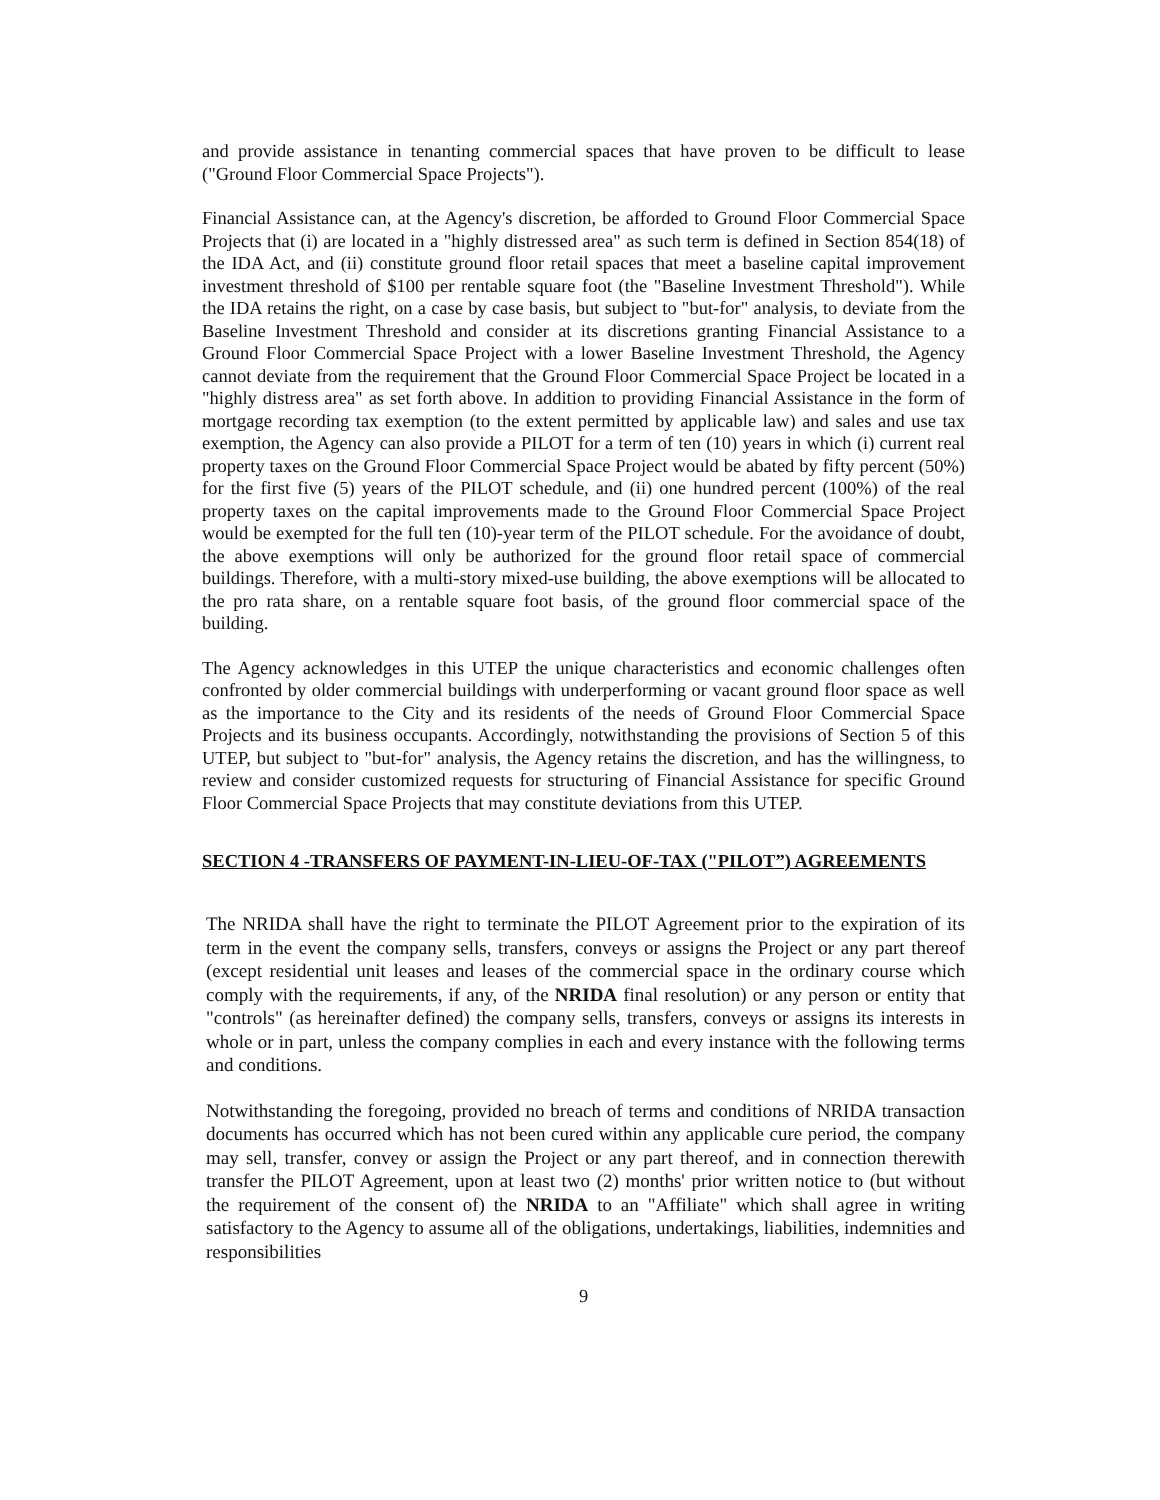and provide assistance in tenanting commercial spaces that have proven to be difficult to lease ("Ground Floor Commercial Space Projects").
Financial Assistance can, at the Agency's discretion, be afforded to Ground Floor Commercial Space Projects that (i) are located in a "highly distressed area" as such term is defined in Section 854(18) of the IDA Act, and (ii) constitute ground floor retail spaces that meet a baseline capital improvement investment threshold of $100 per rentable square foot (the "Baseline Investment Threshold"). While the IDA retains the right, on a case by case basis, but subject to "but-for" analysis, to deviate from the Baseline Investment Threshold and consider at its discretions granting Financial Assistance to a Ground Floor Commercial Space Project with a lower Baseline Investment Threshold, the Agency cannot deviate from the requirement that the Ground Floor Commercial Space Project be located in a "highly distress area" as set forth above. In addition to providing Financial Assistance in the form of mortgage recording tax exemption (to the extent permitted by applicable law) and sales and use tax exemption, the Agency can also provide a PILOT for a term of ten (10) years in which (i) current real property taxes on the Ground Floor Commercial Space Project would be abated by fifty percent (50%) for the first five (5) years of the PILOT schedule, and (ii) one hundred percent (100%) of the real property taxes on the capital improvements made to the Ground Floor Commercial Space Project would be exempted for the full ten (10)-year term of the PILOT schedule. For the avoidance of doubt, the above exemptions will only be authorized for the ground floor retail space of commercial buildings. Therefore, with a multi-story mixed-use building, the above exemptions will be allocated to the pro rata share, on a rentable square foot basis, of the ground floor commercial space of the building.
The Agency acknowledges in this UTEP the unique characteristics and economic challenges often confronted by older commercial buildings with underperforming or vacant ground floor space as well as the importance to the City and its residents of the needs of Ground Floor Commercial Space Projects and its business occupants. Accordingly, notwithstanding the provisions of Section 5 of this UTEP, but subject to "but-for" analysis, the Agency retains the discretion, and has the willingness, to review and consider customized requests for structuring of Financial Assistance for specific Ground Floor Commercial Space Projects that may constitute deviations from this UTEP.
SECTION 4 -TRANSFERS OF PAYMENT-IN-LIEU-OF-TAX ("PILOT”) AGREEMENTS
The NRIDA shall have the right to terminate the PILOT Agreement prior to the expiration of its term in the event the company sells, transfers, conveys or assigns the Project or any part thereof (except residential unit leases and leases of the commercial space in the ordinary course which comply with the requirements, if any, of the NRIDA final resolution) or any person or entity that "controls" (as hereinafter defined) the company sells, transfers, conveys or assigns its interests in whole or in part, unless the company complies in each and every instance with the following terms and conditions.
Notwithstanding the foregoing, provided no breach of terms and conditions of NRIDA transaction documents has occurred which has not been cured within any applicable cure period, the company may sell, transfer, convey or assign the Project or any part thereof, and in connection therewith transfer the PILOT Agreement, upon at least two (2) months' prior written notice to (but without the requirement of the consent of) the NRIDA to an "Affiliate" which shall agree in writing satisfactory to the Agency to assume all of the obligations, undertakings, liabilities, indemnities and responsibilities
9